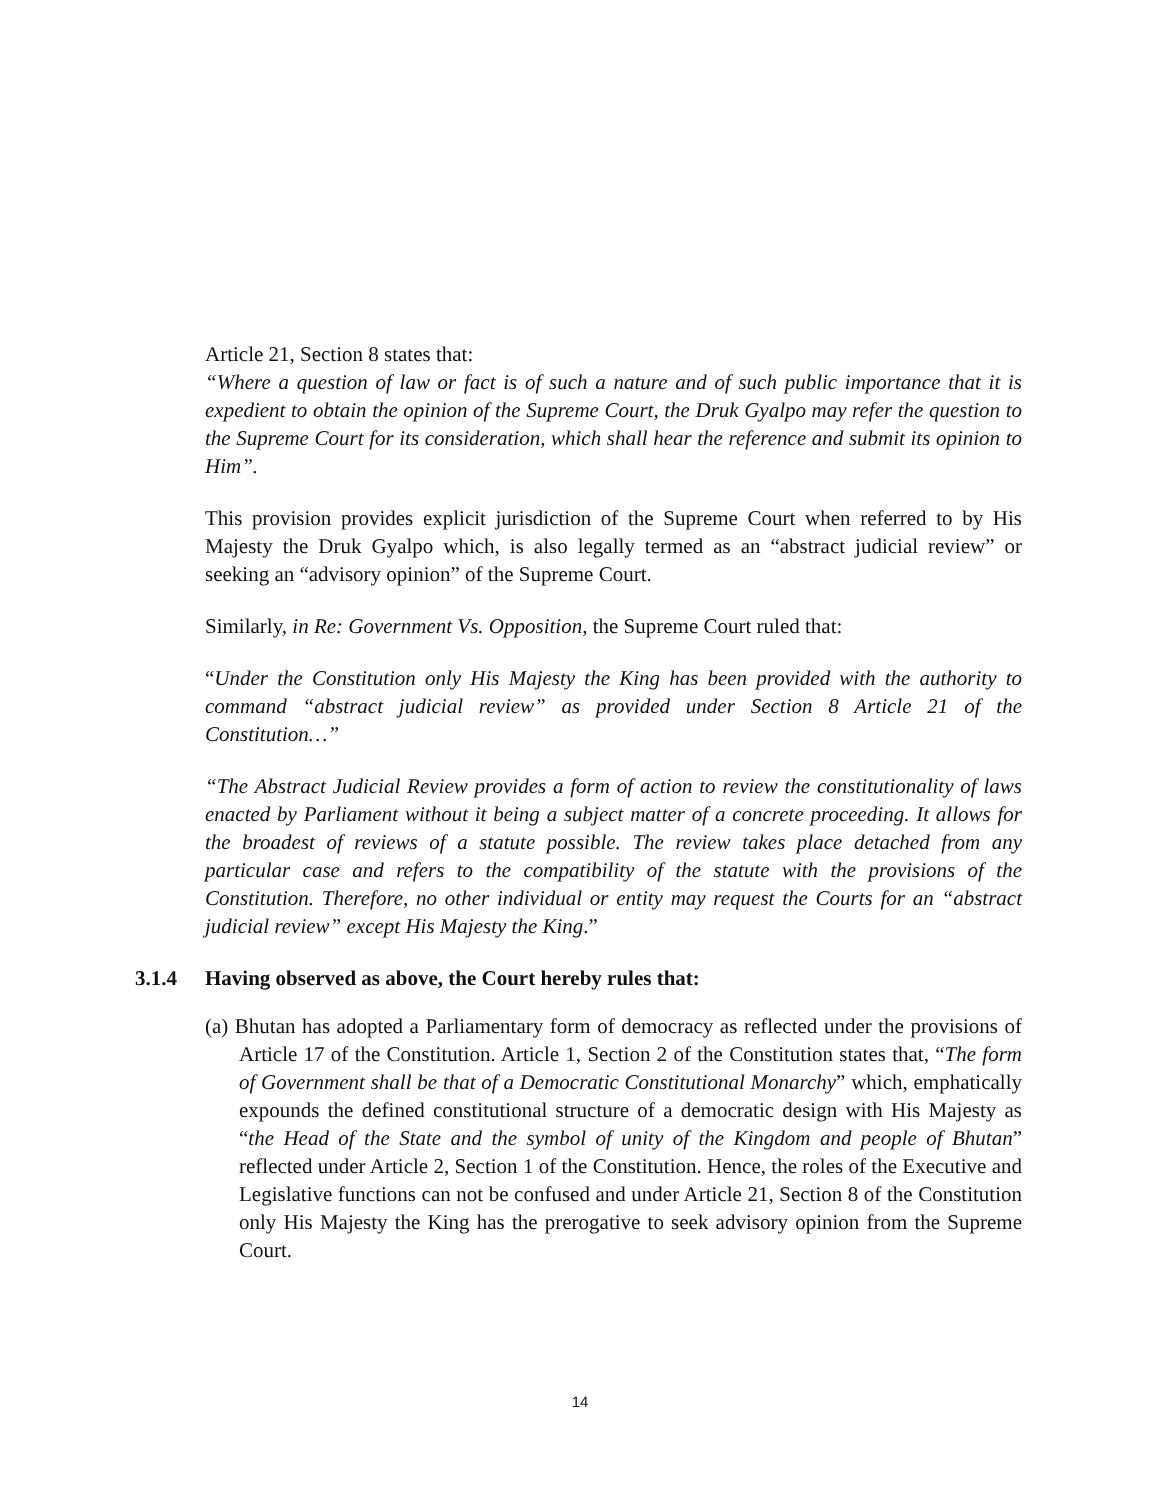Article 21, Section 8 states that:
“Where a question of law or fact is of such a nature and of such public importance that it is expedient to obtain the opinion of the Supreme Court, the Druk Gyalpo may refer the question to the Supreme Court for its consideration, which shall hear the reference and submit its opinion to Him”.
This provision provides explicit jurisdiction of the Supreme Court when referred to by His Majesty the Druk Gyalpo which, is also legally termed as an “abstract judicial review” or seeking an “advisory opinion” of the Supreme Court.
Similarly, in Re: Government Vs. Opposition, the Supreme Court ruled that:
“Under the Constitution only His Majesty the King has been provided with the authority to command “abstract judicial review” as provided under Section 8 Article 21 of the Constitution…”
“The Abstract Judicial Review provides a form of action to review the constitutionality of laws enacted by Parliament without it being a subject matter of a concrete proceeding. It allows for the broadest of reviews of a statute possible. The review takes place detached from any particular case and refers to the compatibility of the statute with the provisions of the Constitution. Therefore, no other individual or entity may request the Courts for an “abstract judicial review” except His Majesty the King.”
3.1.4 Having observed as above, the Court hereby rules that:
(a) Bhutan has adopted a Parliamentary form of democracy as reflected under the provisions of Article 17 of the Constitution. Article 1, Section 2 of the Constitution states that, “The form of Government shall be that of a Democratic Constitutional Monarchy” which, emphatically expounds the defined constitutional structure of a democratic design with His Majesty as “the Head of the State and the symbol of unity of the Kingdom and people of Bhutan” reflected under Article 2, Section 1 of the Constitution. Hence, the roles of the Executive and Legislative functions can not be confused and under Article 21, Section 8 of the Constitution only His Majesty the King has the prerogative to seek advisory opinion from the Supreme Court.
14